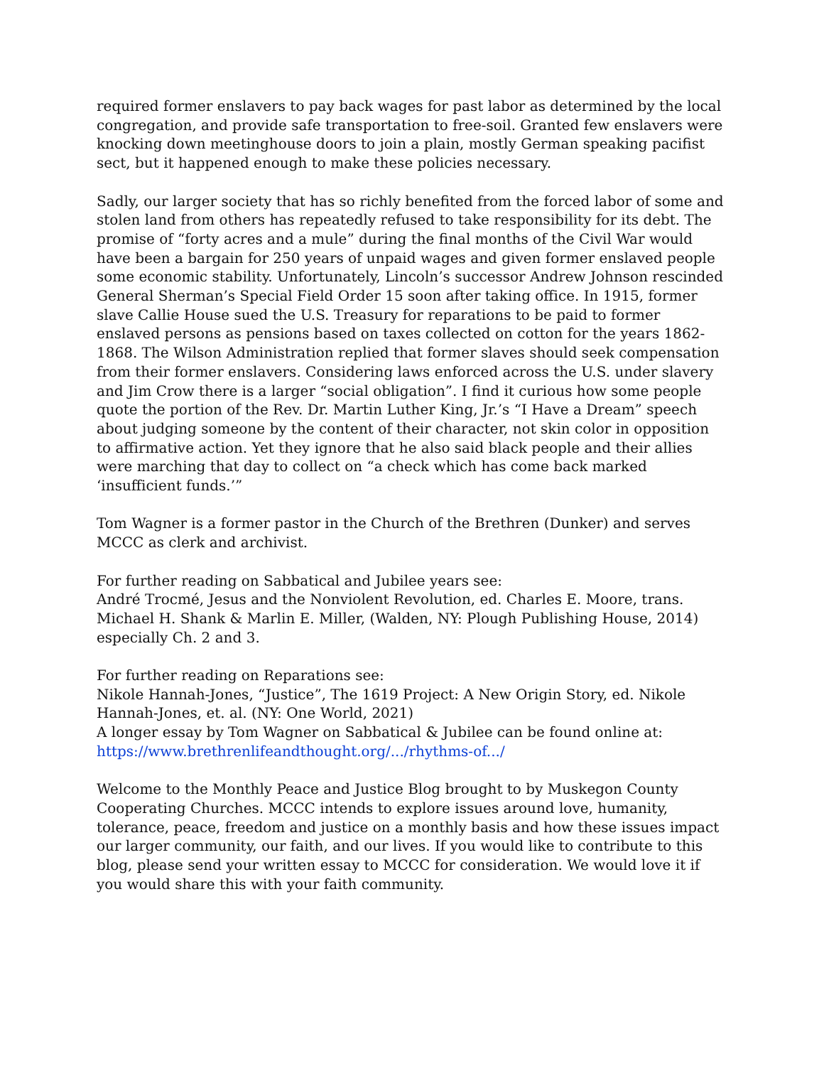required former enslavers to pay back wages for past labor as determined by the local congregation, and provide safe transportation to free-soil. Granted few enslavers were knocking down meetinghouse doors to join a plain, mostly German speaking pacifist sect, but it happened enough to make these policies necessary.
Sadly, our larger society that has so richly benefited from the forced labor of some and stolen land from others has repeatedly refused to take responsibility for its debt. The promise of “forty acres and a mule” during the final months of the Civil War would have been a bargain for 250 years of unpaid wages and given former enslaved people some economic stability. Unfortunately, Lincoln’s successor Andrew Johnson rescinded General Sherman’s Special Field Order 15 soon after taking office. In 1915, former slave Callie House sued the U.S. Treasury for reparations to be paid to former enslaved persons as pensions based on taxes collected on cotton for the years 1862-1868. The Wilson Administration replied that former slaves should seek compensation from their former enslavers. Considering laws enforced across the U.S. under slavery and Jim Crow there is a larger “social obligation”. I find it curious how some people quote the portion of the Rev. Dr. Martin Luther King, Jr.’s “I Have a Dream” speech about judging someone by the content of their character, not skin color in opposition to affirmative action. Yet they ignore that he also said black people and their allies were marching that day to collect on “a check which has come back marked ‘insufficient funds.’”
Tom Wagner is a former pastor in the Church of the Brethren (Dunker) and serves MCCC as clerk and archivist.
For further reading on Sabbatical and Jubilee years see:
André Trocmé, Jesus and the Nonviolent Revolution, ed. Charles E. Moore, trans. Michael H. Shank & Marlin E. Miller, (Walden, NY: Plough Publishing House, 2014) especially Ch. 2 and 3.
For further reading on Reparations see:
Nikole Hannah-Jones, “Justice”, The 1619 Project: A New Origin Story, ed. Nikole Hannah-Jones, et. al. (NY: One World, 2021)
A longer essay by Tom Wagner on Sabbatical & Jubilee can be found online at:
https://www.brethrenlifeandthought.org/.../rhythms-of.../
Welcome to the Monthly Peace and Justice Blog brought to by Muskegon County Cooperating Churches. MCCC intends to explore issues around love, humanity, tolerance, peace, freedom and justice on a monthly basis and how these issues impact our larger community, our faith, and our lives. If you would like to contribute to this blog, please send your written essay to MCCC for consideration. We would love it if you would share this with your faith community.